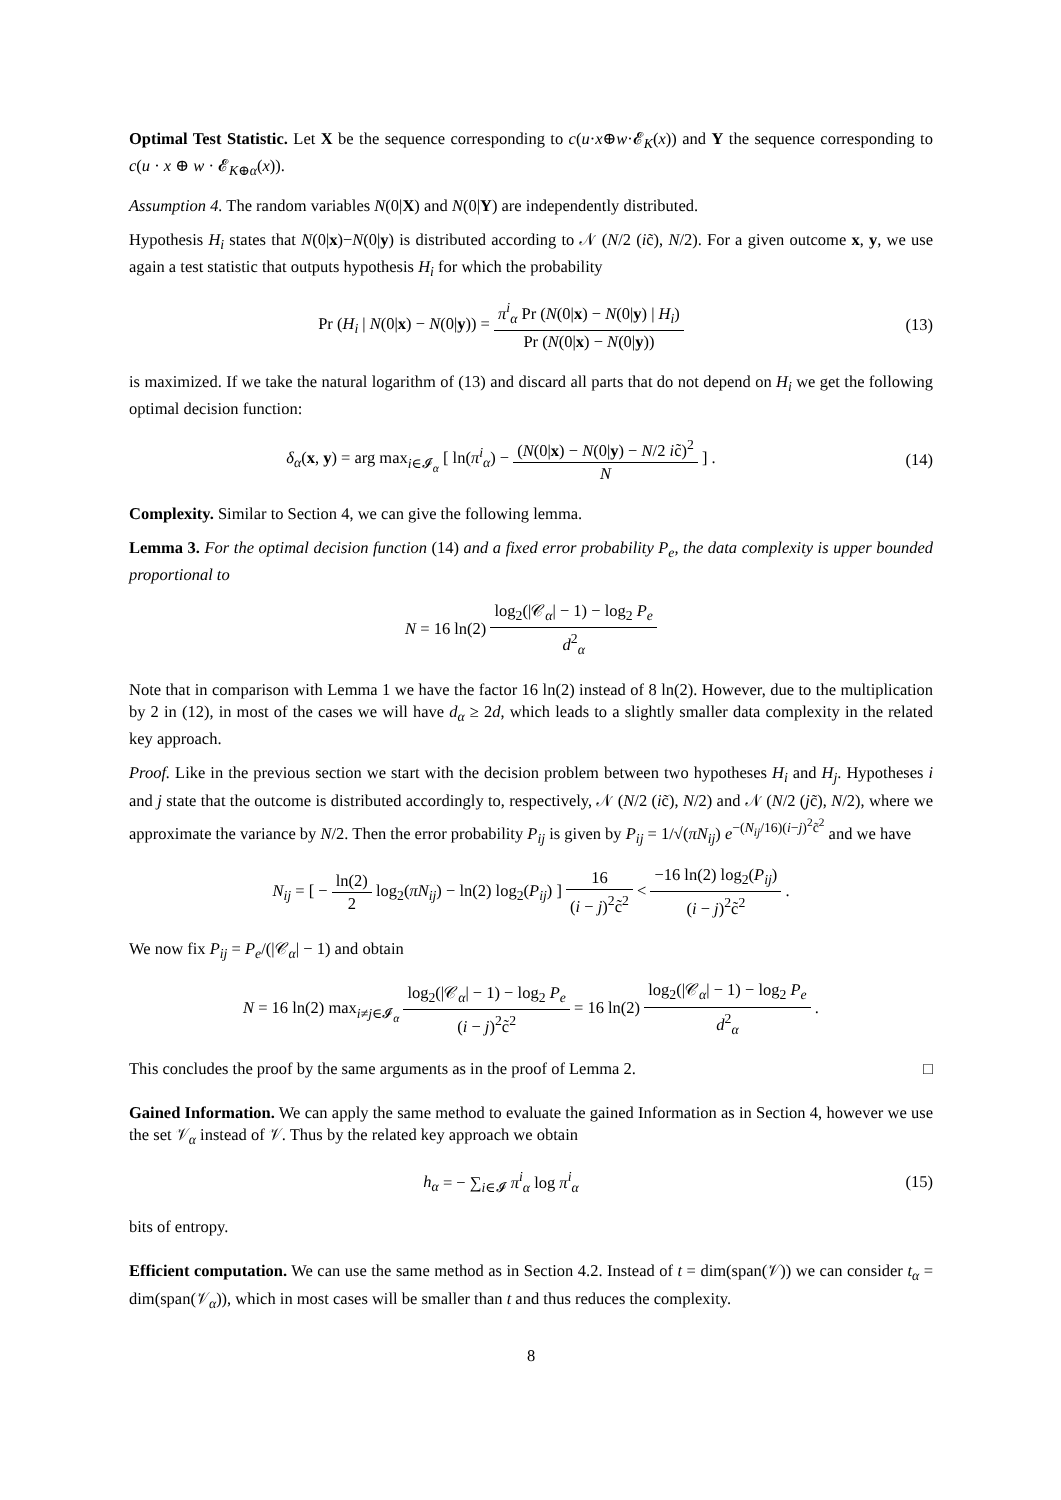Optimal Test Statistic. Let X be the sequence corresponding to c(u·x⊕w·𝓔<sub>K</sub>(x)) and Y the sequence corresponding to c(u · x ⊕ w · 𝓔<sub>K⊕α</sub>(x)).
Assumption 4. The random variables N(0|X) and N(0|Y) are independently distributed.
Hypothesis H<sub>i</sub> states that N(0|x)−N(0|y) is distributed according to 𝒩 (N/2 (ic̃), N/2). For a given outcome x, y, we use again a test statistic that outputs hypothesis H<sub>i</sub> for which the probability
Pr (H<sub>i</sub> | N(0|x) − N(0|y)) = π<sup>i</sup><sub>α</sub> Pr (N(0|x) − N(0|y) | H<sub>i</sub>) Pr (N(0|x) − N(0|y))
(13)
is maximized. If we take the natural logarithm of (13) and discard all parts that do not depend on H<sub>i</sub> we get the following optimal decision function:
δ<sub>α</sub>(x, y) = arg max<sub>i∈𝓘<sub>α</sub></sub> [ ln(π<sup>i</sup><sub>α</sub>) − (N(0|x) − N(0|y) − N/2 ic̃)<sup>2</sup> N ] .
(14)
Complexity. Similar to Section 4, we can give the following lemma.
Lemma 3. For the optimal decision function (14) and a fixed error probability P<sub>e</sub>, the data complexity is upper bounded proportional to
N = 16 ln(2) log<sub>2</sub>(|𝒞<sub>α</sub>| − 1) − log<sub>2</sub> P<sub>e</sub> d<sup>2</sup><sub>α</sub>
Note that in comparison with Lemma 1 we have the factor 16 ln(2) instead of 8 ln(2). However, due to the multiplication by 2 in (12), in most of the cases we will have d<sub>α</sub> ≥ 2d, which leads to a slightly smaller data complexity in the related key approach.
Proof. Like in the previous section we start with the decision problem between two hypotheses H<sub>i</sub> and H<sub>j</sub>. Hypotheses i and j state that the outcome is distributed accordingly to, respectively, 𝒩 (N/2 (ic̃), N/2) and 𝒩 (N/2 (jc̃), N/2), where we approximate the variance by N/2. Then the error probability P<sub>ij</sub> is given by P<sub>ij</sub> = 1/√(πN<sub>ij</sub>) e<sup>−(N<sub>ij</sub>/16)(i−j)<sup>2</sup>c̃<sup>2</sup></sup> and we have
N<sub>ij</sub> = [ − ln(2) 2 log<sub>2</sub>(πN<sub>ij</sub>) − ln(2) log<sub>2</sub>(P<sub>ij</sub>) ] 16 (i − j)<sup>2</sup>c̃<sup>2</sup> < −16 ln(2) log<sub>2</sub>(P<sub>ij</sub>) (i − j)<sup>2</sup>c̃<sup>2</sup> .
We now fix P<sub>ij</sub> = P<sub>e</sub>/(|𝒞<sub>α</sub>| − 1) and obtain
N = 16 ln(2) max<sub>i≠j∈𝓘<sub>α</sub></sub> log<sub>2</sub>(|𝒞<sub>α</sub>| − 1) − log<sub>2</sub> P<sub>e</sub> (i − j)<sup>2</sup>c̃<sup>2</sup> = 16 ln(2) log<sub>2</sub>(|𝒞<sub>α</sub>| − 1) − log<sub>2</sub> P<sub>e</sub> d<sup>2</sup><sub>α</sub> .
This concludes the proof by the same arguments as in the proof of Lemma 2. □
Gained Information. We can apply the same method to evaluate the gained Information as in Section 4, however we use the set 𝒱<sub>α</sub> instead of 𝒱. Thus by the related key approach we obtain
h<sub>α</sub> = − ∑<sub>i∈𝓘</sub> π<sup>i</sup><sub>α</sub> log π<sup>i</sup><sub>α</sub> (15)
bits of entropy.
Efficient computation. We can use the same method as in Section 4.2. Instead of t = dim(span(𝒱)) we can consider t<sub>α</sub> = dim(span(𝒱<sub>α</sub>)), which in most cases will be smaller than t and thus reduces the complexity.
8